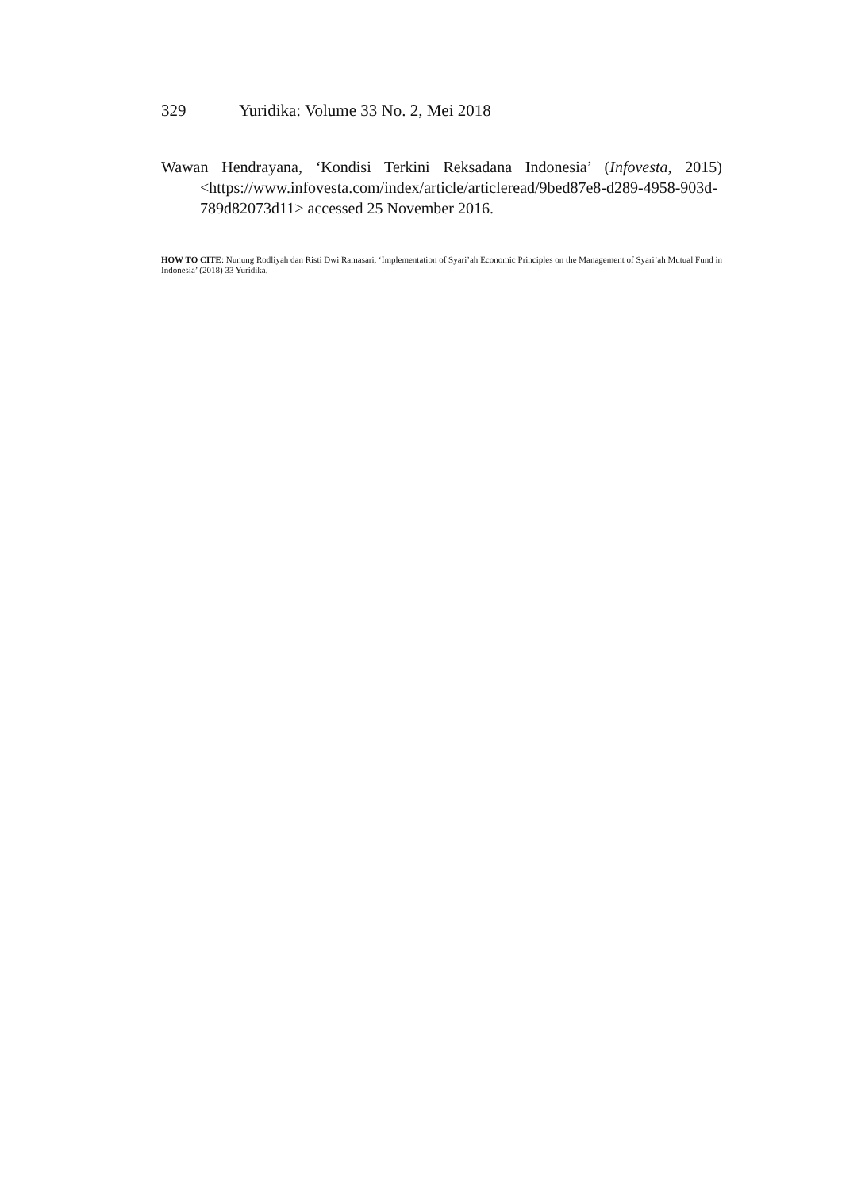329 Yuridika: Volume 33 No. 2, Mei 2018
Wawan Hendrayana, ‘Kondisi Terkini Reksadana Indonesia’ (Infovesta, 2015) <https://www.infovesta.com/index/article/articleread/9bed87e8-d289-4958-903d-789d82073d11> accessed 25 November 2016.
HOW TO CITE: Nunung Rodliyah dan Risti Dwi Ramasari, ‘Implementation of Syari’ah Economic Principles on the Management of Syari’ah Mutual Fund in Indonesia’ (2018) 33 Yuridika.